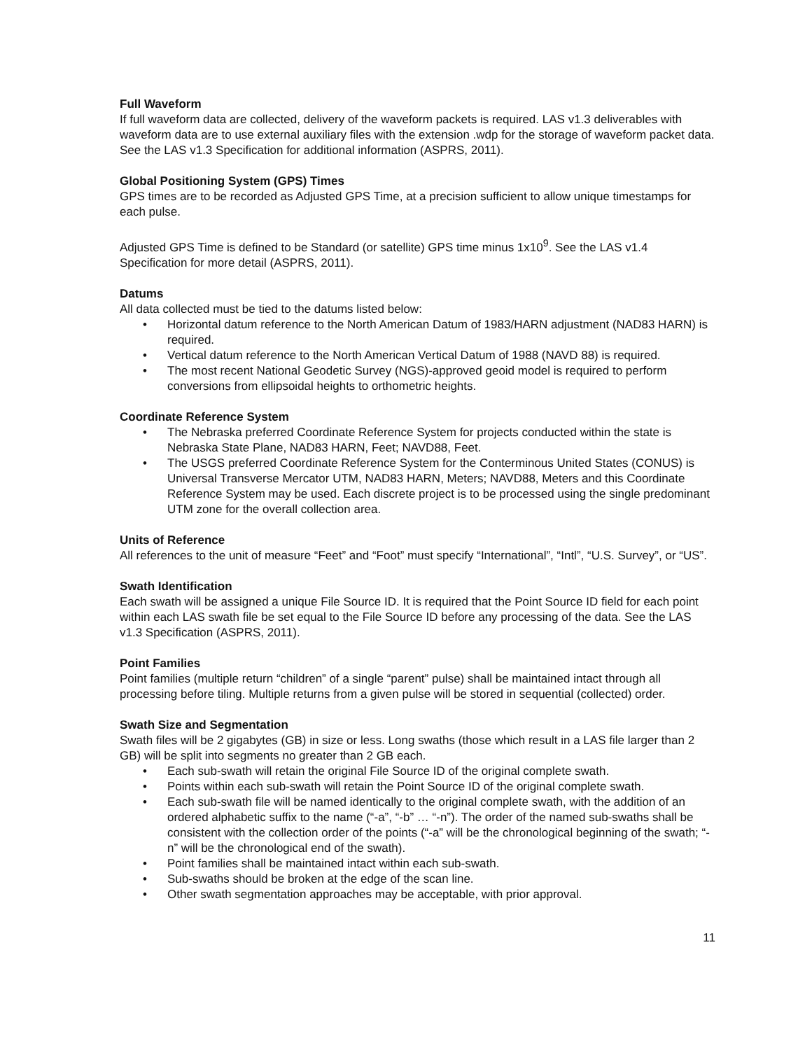Full Waveform
If full waveform data are collected, delivery of the waveform packets is required. LAS v1.3 deliverables with waveform data are to use external auxiliary files with the extension .wdp for the storage of waveform packet data. See the LAS v1.3 Specification for additional information (ASPRS, 2011).
Global Positioning System (GPS) Times
GPS times are to be recorded as Adjusted GPS Time, at a precision sufficient to allow unique timestamps for each pulse.
Adjusted GPS Time is defined to be Standard (or satellite) GPS time minus 1x10<sup>9</sup>. See the LAS v1.4 Specification for more detail (ASPRS, 2011).
Datums
All data collected must be tied to the datums listed below:
• Horizontal datum reference to the North American Datum of 1983/HARN adjustment (NAD83 HARN) is required.
• Vertical datum reference to the North American Vertical Datum of 1988 (NAVD 88) is required.
• The most recent National Geodetic Survey (NGS)-approved geoid model is required to perform conversions from ellipsoidal heights to orthometric heights.
Coordinate Reference System
• The Nebraska preferred Coordinate Reference System for projects conducted within the state is Nebraska State Plane, NAD83 HARN, Feet; NAVD88, Feet.
• The USGS preferred Coordinate Reference System for the Conterminous United States (CONUS) is Universal Transverse Mercator UTM, NAD83 HARN, Meters; NAVD88, Meters and this Coordinate Reference System may be used. Each discrete project is to be processed using the single predominant UTM zone for the overall collection area.
Units of Reference
All references to the unit of measure “Feet” and “Foot” must specify “International”, “Intl”, “U.S. Survey”, or “US”.
Swath Identification
Each swath will be assigned a unique File Source ID. It is required that the Point Source ID field for each point within each LAS swath file be set equal to the File Source ID before any processing of the data. See the LAS v1.3 Specification (ASPRS, 2011).
Point Families
Point families (multiple return “children” of a single “parent” pulse) shall be maintained intact through all processing before tiling. Multiple returns from a given pulse will be stored in sequential (collected) order.
Swath Size and Segmentation
Swath files will be 2 gigabytes (GB) in size or less. Long swaths (those which result in a LAS file larger than 2 GB) will be split into segments no greater than 2 GB each.
• Each sub-swath will retain the original File Source ID of the original complete swath.
• Points within each sub-swath will retain the Point Source ID of the original complete swath.
• Each sub-swath file will be named identically to the original complete swath, with the addition of an ordered alphabetic suffix to the name (“-a”, “-b” … “-n”). The order of the named sub-swaths shall be consistent with the collection order of the points (“-a” will be the chronological beginning of the swath; “-n” will be the chronological end of the swath).
• Point families shall be maintained intact within each sub-swath.
• Sub-swaths should be broken at the edge of the scan line.
• Other swath segmentation approaches may be acceptable, with prior approval.
11